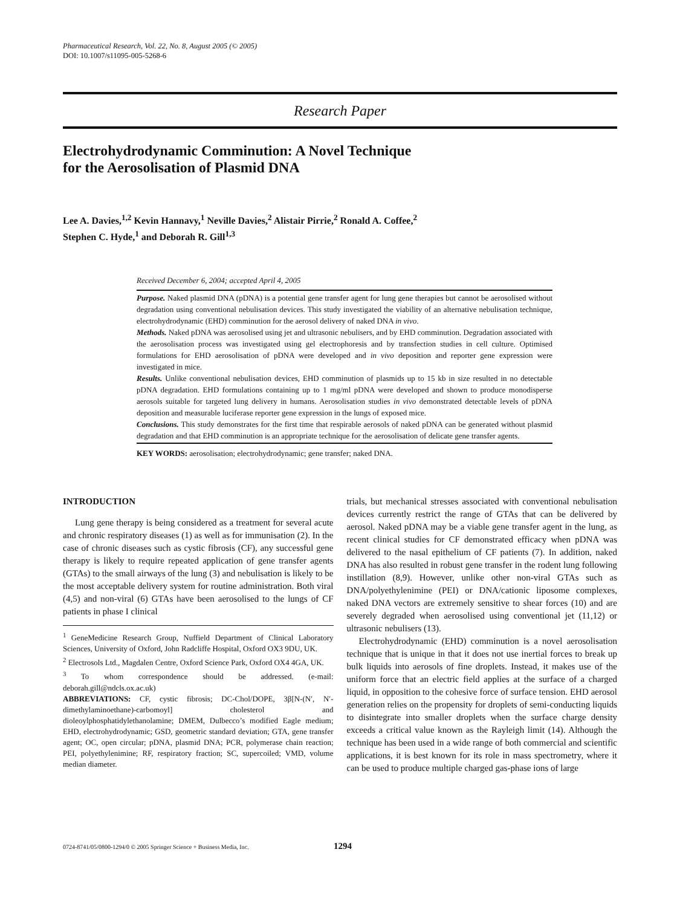Pharmaceutical Research, Vol. 22, No. 8, August 2005 (© 2005)
DOI: 10.1007/s11095-005-5268-6
Research Paper
Electrohydrodynamic Comminution: A Novel Technique
for the Aerosolisation of Plasmid DNA
Lee A. Davies,<sup>1,2</sup> Kevin Hannavy,<sup>1</sup> Neville Davies,<sup>2</sup> Alistair Pirrie,<sup>2</sup> Ronald A. Coffee,<sup>2</sup>
Stephen C. Hyde,<sup>1</sup> and Deborah R. Gill<sup>1,3</sup>
Received December 6, 2004; accepted April 4, 2005
Purpose. Naked plasmid DNA (pDNA) is a potential gene transfer agent for lung gene therapies but cannot be aerosolised without degradation using conventional nebulisation devices. This study investigated the viability of an alternative nebulisation technique, electrohydrodynamic (EHD) comminution for the aerosol delivery of naked DNA in vivo.
Methods. Naked pDNA was aerosolised using jet and ultrasonic nebulisers, and by EHD comminution. Degradation associated with the aerosolisation process was investigated using gel electrophoresis and by transfection studies in cell culture. Optimised formulations for EHD aerosolisation of pDNA were developed and in vivo deposition and reporter gene expression were investigated in mice.
Results. Unlike conventional nebulisation devices, EHD comminution of plasmids up to 15 kb in size resulted in no detectable pDNA degradation. EHD formulations containing up to 1 mg/ml pDNA were developed and shown to produce monodisperse aerosols suitable for targeted lung delivery in humans. Aerosolisation studies in vivo demonstrated detectable levels of pDNA deposition and measurable luciferase reporter gene expression in the lungs of exposed mice.
Conclusions. This study demonstrates for the first time that respirable aerosols of naked pDNA can be generated without plasmid degradation and that EHD comminution is an appropriate technique for the aerosolisation of delicate gene transfer agents.
KEY WORDS: aerosolisation; electrohydrodynamic; gene transfer; naked DNA.
INTRODUCTION
Lung gene therapy is being considered as a treatment for several acute and chronic respiratory diseases (1) as well as for immunisation (2). In the case of chronic diseases such as cystic fibrosis (CF), any successful gene therapy is likely to require repeated application of gene transfer agents (GTAs) to the small airways of the lung (3) and nebulisation is likely to be the most acceptable delivery system for routine administration. Both viral (4,5) and non-viral (6) GTAs have been aerosolised to the lungs of CF patients in phase I clinical
<sup>1</sup> GeneMedicine Research Group, Nuffield Department of Clinical Laboratory Sciences, University of Oxford, John Radcliffe Hospital, Oxford OX3 9DU, UK.
<sup>2</sup> Electrosols Ltd., Magdalen Centre, Oxford Science Park, Oxford OX4 4GA, UK.
<sup>3</sup> To whom correspondence should be addressed. (e-mail: deborah.gill@ndcls.ox.ac.uk)
ABBREVIATIONS: CF, cystic fibrosis; DC-Chol/DOPE, 3β[N-(N′, N′-dimethylaminoethane)-carbomoyl] cholesterol and dioleoylphosphatidylethanolamine; DMEM, Dulbecco’s modified Eagle medium; EHD, electrohydrodynamic; GSD, geometric standard deviation; GTA, gene transfer agent; OC, open circular; pDNA, plasmid DNA; PCR, polymerase chain reaction; PEI, polyethylenimine; RF, respiratory fraction; SC, supercoiled; VMD, volume median diameter.
trials, but mechanical stresses associated with conventional nebulisation devices currently restrict the range of GTAs that can be delivered by aerosol. Naked pDNA may be a viable gene transfer agent in the lung, as recent clinical studies for CF demonstrated efficacy when pDNA was delivered to the nasal epithelium of CF patients (7). In addition, naked DNA has also resulted in robust gene transfer in the rodent lung following instillation (8,9). However, unlike other non-viral GTAs such as DNA/polyethylenimine (PEI) or DNA/cationic liposome complexes, naked DNA vectors are extremely sensitive to shear forces (10) and are severely degraded when aerosolised using conventional jet (11,12) or ultrasonic nebulisers (13).
Electrohydrodynamic (EHD) comminution is a novel aerosolisation technique that is unique in that it does not use inertial forces to break up bulk liquids into aerosols of fine droplets. Instead, it makes use of the uniform force that an electric field applies at the surface of a charged liquid, in opposition to the cohesive force of surface tension. EHD aerosol generation relies on the propensity for droplets of semi-conducting liquids to disintegrate into smaller droplets when the surface charge density exceeds a critical value known as the Rayleigh limit (14). Although the technique has been used in a wide range of both commercial and scientific applications, it is best known for its role in mass spectrometry, where it can be used to produce multiple charged gas-phase ions of large
0724-8741/05/0800-1294/0 © 2005 Springer Science + Business Media, Inc. 1294